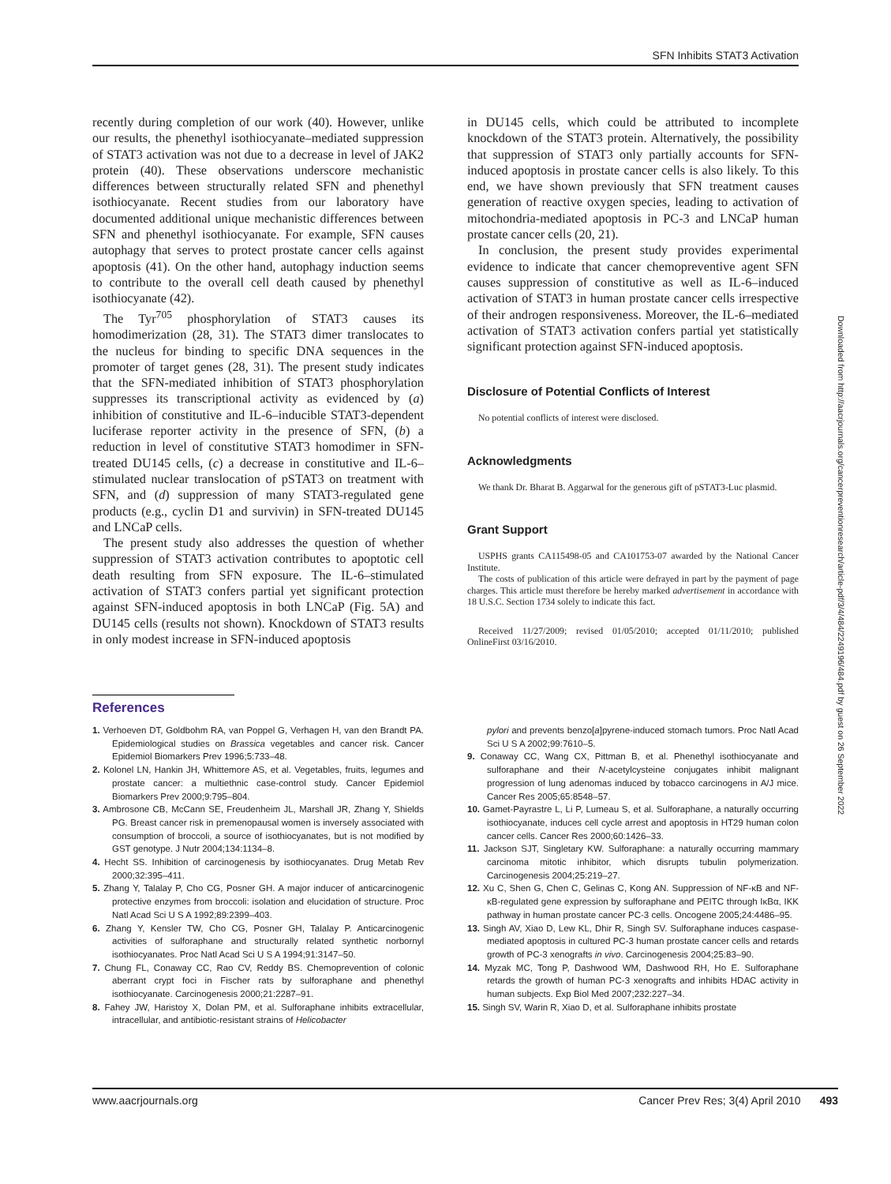SFN Inhibits STAT3 Activation
recently during completion of our work (40). However, unlike our results, the phenethyl isothiocyanate–mediated suppression of STAT3 activation was not due to a decrease in level of JAK2 protein (40). These observations underscore mechanistic differences between structurally related SFN and phenethyl isothiocyanate. Recent studies from our laboratory have documented additional unique mechanistic differences between SFN and phenethyl isothiocyanate. For example, SFN causes autophagy that serves to protect prostate cancer cells against apoptosis (41). On the other hand, autophagy induction seems to contribute to the overall cell death caused by phenethyl isothiocyanate (42).
The Tyr<sup>705</sup> phosphorylation of STAT3 causes its homodimerization (28, 31). The STAT3 dimer translocates to the nucleus for binding to specific DNA sequences in the promoter of target genes (28, 31). The present study indicates that the SFN-mediated inhibition of STAT3 phosphorylation suppresses its transcriptional activity as evidenced by (a) inhibition of constitutive and IL-6–inducible STAT3-dependent luciferase reporter activity in the presence of SFN, (b) a reduction in level of constitutive STAT3 homodimer in SFN-treated DU145 cells, (c) a decrease in constitutive and IL-6–stimulated nuclear translocation of pSTAT3 on treatment with SFN, and (d) suppression of many STAT3-regulated gene products (e.g., cyclin D1 and survivin) in SFN-treated DU145 and LNCaP cells.
The present study also addresses the question of whether suppression of STAT3 activation contributes to apoptotic cell death resulting from SFN exposure. The IL-6–stimulated activation of STAT3 confers partial yet significant protection against SFN-induced apoptosis in both LNCaP (Fig. 5A) and DU145 cells (results not shown). Knockdown of STAT3 results in only modest increase in SFN-induced apoptosis
in DU145 cells, which could be attributed to incomplete knockdown of the STAT3 protein. Alternatively, the possibility that suppression of STAT3 only partially accounts for SFN-induced apoptosis in prostate cancer cells is also likely. To this end, we have shown previously that SFN treatment causes generation of reactive oxygen species, leading to activation of mitochondria-mediated apoptosis in PC-3 and LNCaP human prostate cancer cells (20, 21).
In conclusion, the present study provides experimental evidence to indicate that cancer chemopreventive agent SFN causes suppression of constitutive as well as IL-6–induced activation of STAT3 in human prostate cancer cells irrespective of their androgen responsiveness. Moreover, the IL-6–mediated activation of STAT3 activation confers partial yet statistically significant protection against SFN-induced apoptosis.
Disclosure of Potential Conflicts of Interest
No potential conflicts of interest were disclosed.
Acknowledgments
We thank Dr. Bharat B. Aggarwal for the generous gift of pSTAT3-Luc plasmid.
Grant Support
USPHS grants CA115498-05 and CA101753-07 awarded by the National Cancer Institute.
The costs of publication of this article were defrayed in part by the payment of page charges. This article must therefore be hereby marked advertisement in accordance with 18 U.S.C. Section 1734 solely to indicate this fact.
Received 11/27/2009; revised 01/05/2010; accepted 01/11/2010; published OnlineFirst 03/16/2010.
References
1. Verhoeven DT, Goldbohm RA, van Poppel G, Verhagen H, van den Brandt PA. Epidemiological studies on Brassica vegetables and cancer risk. Cancer Epidemiol Biomarkers Prev 1996;5:733–48.
2. Kolonel LN, Hankin JH, Whittemore AS, et al. Vegetables, fruits, legumes and prostate cancer: a multiethnic case-control study. Cancer Epidemiol Biomarkers Prev 2000;9:795–804.
3. Ambrosone CB, McCann SE, Freudenheim JL, Marshall JR, Zhang Y, Shields PG. Breast cancer risk in premenopausal women is inversely associated with consumption of broccoli, a source of isothiocyanates, but is not modified by GST genotype. J Nutr 2004;134:1134–8.
4. Hecht SS. Inhibition of carcinogenesis by isothiocyanates. Drug Metab Rev 2000;32:395–411.
5. Zhang Y, Talalay P, Cho CG, Posner GH. A major inducer of anticarcinogenic protective enzymes from broccoli: isolation and elucidation of structure. Proc Natl Acad Sci U S A 1992;89:2399–403.
6. Zhang Y, Kensler TW, Cho CG, Posner GH, Talalay P. Anticarcinogenic activities of sulforaphane and structurally related synthetic norbornyl isothiocyanates. Proc Natl Acad Sci U S A 1994;91:3147–50.
7. Chung FL, Conaway CC, Rao CV, Reddy BS. Chemoprevention of colonic aberrant crypt foci in Fischer rats by sulforaphane and phenethyl isothiocyanate. Carcinogenesis 2000;21:2287–91.
8. Fahey JW, Haristoy X, Dolan PM, et al. Sulforaphane inhibits extracellular, intracellular, and antibiotic-resistant strains of Helicobacter
pylori and prevents benzo[a]pyrene-induced stomach tumors. Proc Natl Acad Sci U S A 2002;99:7610–5.
9. Conaway CC, Wang CX, Pittman B, et al. Phenethyl isothiocyanate and sulforaphane and their N-acetylcysteine conjugates inhibit malignant progression of lung adenomas induced by tobacco carcinogens in A/J mice. Cancer Res 2005;65:8548–57.
10. Gamet-Payrastre L, Li P, Lumeau S, et al. Sulforaphane, a naturally occurring isothiocyanate, induces cell cycle arrest and apoptosis in HT29 human colon cancer cells. Cancer Res 2000;60:1426–33.
11. Jackson SJT, Singletary KW. Sulforaphane: a naturally occurring mammary carcinoma mitotic inhibitor, which disrupts tubulin polymerization. Carcinogenesis 2004;25:219–27.
12. Xu C, Shen G, Chen C, Gelinas C, Kong AN. Suppression of NF-κB and NF-κB-regulated gene expression by sulforaphane and PEITC through IκBα, IKK pathway in human prostate cancer PC-3 cells. Oncogene 2005;24:4486–95.
13. Singh AV, Xiao D, Lew KL, Dhir R, Singh SV. Sulforaphane induces caspase-mediated apoptosis in cultured PC-3 human prostate cancer cells and retards growth of PC-3 xenografts in vivo. Carcinogenesis 2004;25:83–90.
14. Myzak MC, Tong P, Dashwood WM, Dashwood RH, Ho E. Sulforaphane retards the growth of human PC-3 xenografts and inhibits HDAC activity in human subjects. Exp Biol Med 2007;232:227–34.
15. Singh SV, Warin R, Xiao D, et al. Sulforaphane inhibits prostate
www.aacrjournals.org Cancer Prev Res; 3(4) April 2010 493
Downloaded from http://aacrjournals.org/cancerpreventionresearch/article-pdf/3/4/484/2249196/484.pdf by guest on 26 September 2022